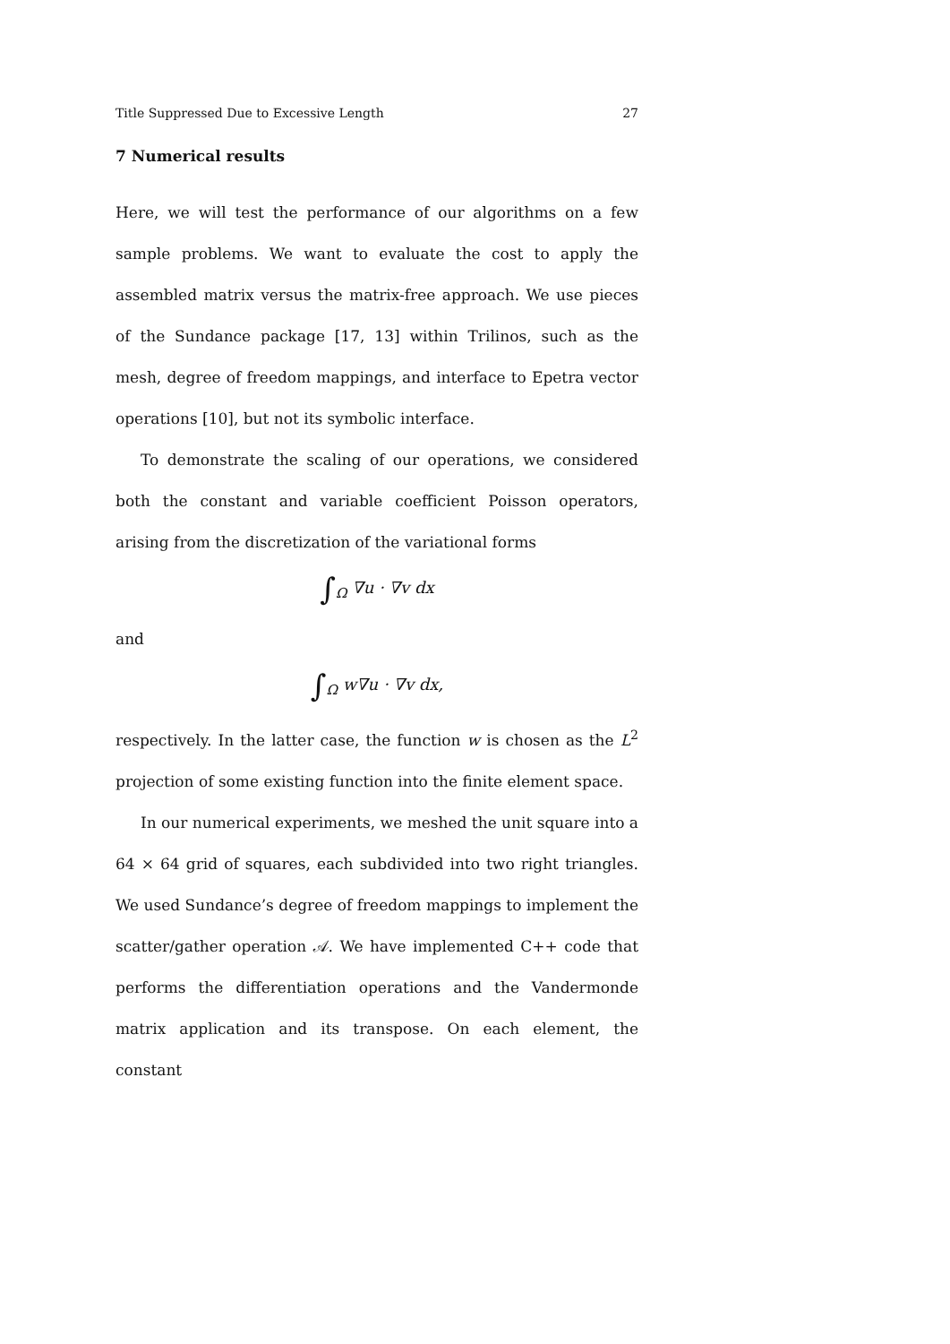Title Suppressed Due to Excessive Length 27
7 Numerical results
Here, we will test the performance of our algorithms on a few sample problems. We want to evaluate the cost to apply the assembled matrix versus the matrix-free approach. We use pieces of the Sundance package [17, 13] within Trilinos, such as the mesh, degree of freedom mappings, and interface to Epetra vector operations [10], but not its symbolic interface.
To demonstrate the scaling of our operations, we considered both the constant and variable coefficient Poisson operators, arising from the discretization of the variational forms
∫<sub>Ω</sub> ∇u · ∇v dx
and
∫<sub>Ω</sub> w∇u · ∇v dx,
respectively. In the latter case, the function w is chosen as the L<sup>2</sup> projection of some existing function into the finite element space.
In our numerical experiments, we meshed the unit square into a 64 × 64 grid of squares, each subdivided into two right triangles. We used Sundance’s degree of freedom mappings to implement the scatter/gather operation 𝒜. We have implemented C++ code that performs the differentiation operations and the Vandermonde matrix application and its transpose. On each element, the constant